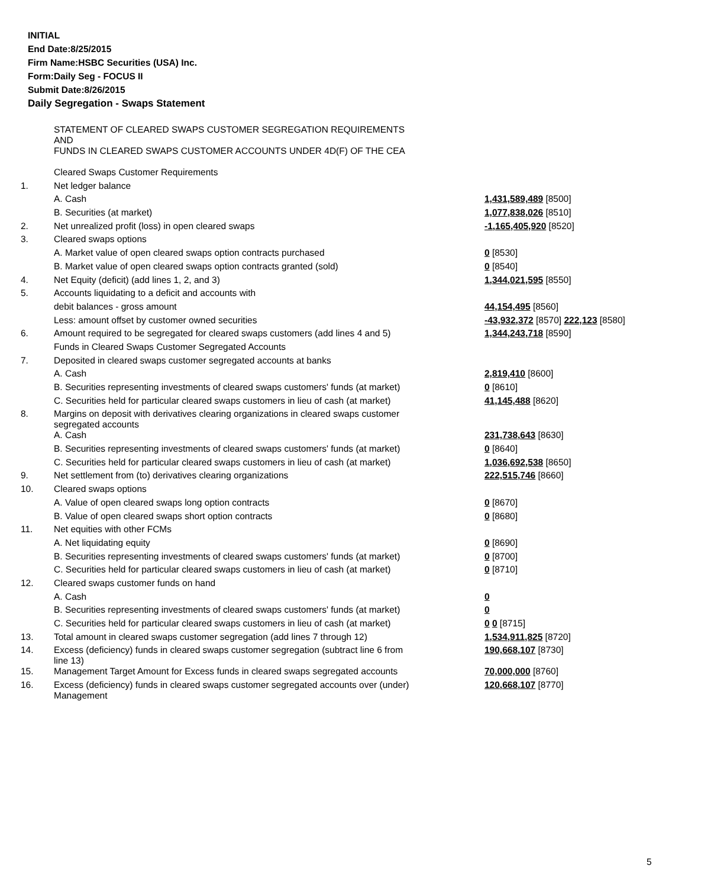INITIAL
End Date:8/25/2015
Firm Name:HSBC Securities (USA) Inc.
Form:Daily Seg - FOCUS II
Submit Date:8/26/2015
Daily Segregation - Swaps Statement
| | STATEMENT OF CLEARED SWAPS CUSTOMER SEGREGATION REQUIREMENTS AND FUNDS IN CLEARED SWAPS CUSTOMER ACCOUNTS UNDER 4D(F) OF THE CEA | |
| | Cleared Swaps Customer Requirements | |
| 1. | Net ledger balance | |
| | A. Cash | 1,431,589,489 [8500] |
| | B. Securities (at market) | 1,077,838,026 [8510] |
| 2. | Net unrealized profit (loss) in open cleared swaps | -1,165,405,920 [8520] |
| 3. | Cleared swaps options | |
| | A. Market value of open cleared swaps option contracts purchased | 0 [8530] |
| | B. Market value of open cleared swaps option contracts granted (sold) | 0 [8540] |
| 4. | Net Equity (deficit) (add lines 1, 2, and 3) | 1,344,021,595 [8550] |
| 5. | Accounts liquidating to a deficit and accounts with | |
| | debit balances - gross amount | 44,154,495 [8560] |
| | Less: amount offset by customer owned securities | -43,932,372 [8570] 222,123 [8580] |
| 6. | Amount required to be segregated for cleared swaps customers (add lines 4 and 5) | 1,344,243,718 [8590] |
| | Funds in Cleared Swaps Customer Segregated Accounts | |
| 7. | Deposited in cleared swaps customer segregated accounts at banks | |
| | A. Cash | 2,819,410 [8600] |
| | B. Securities representing investments of cleared swaps customers' funds (at market) | 0 [8610] |
| | C. Securities held for particular cleared swaps customers in lieu of cash (at market) | 41,145,488 [8620] |
| 8. | Margins on deposit with derivatives clearing organizations in cleared swaps customer segregated accounts | |
| | A. Cash | 231,738,643 [8630] |
| | B. Securities representing investments of cleared swaps customers' funds (at market) | 0 [8640] |
| | C. Securities held for particular cleared swaps customers in lieu of cash (at market) | 1,036,692,538 [8650] |
| 9. | Net settlement from (to) derivatives clearing organizations | 222,515,746 [8660] |
| 10. | Cleared swaps options | |
| | A. Value of open cleared swaps long option contracts | 0 [8670] |
| | B. Value of open cleared swaps short option contracts | 0 [8680] |
| 11. | Net equities with other FCMs | |
| | A. Net liquidating equity | 0 [8690] |
| | B. Securities representing investments of cleared swaps customers' funds (at market) | 0 [8700] |
| | C. Securities held for particular cleared swaps customers in lieu of cash (at market) | 0 [8710] |
| 12. | Cleared swaps customer funds on hand | |
| | A. Cash | 0 |
| | B. Securities representing investments of cleared swaps customers' funds (at market) | 0 |
| | C. Securities held for particular cleared swaps customers in lieu of cash (at market) | 0 0 [8715] |
| 13. | Total amount in cleared swaps customer segregation (add lines 7 through 12) | 1,534,911,825 [8720] |
| 14. | Excess (deficiency) funds in cleared swaps customer segregation (subtract line 6 from line 13) | 190,668,107 [8730] |
| 15. | Management Target Amount for Excess funds in cleared swaps segregated accounts | 70,000,000 [8760] |
| 16. | Excess (deficiency) funds in cleared swaps customer segregated accounts over (under) Management | 120,668,107 [8770] |
5